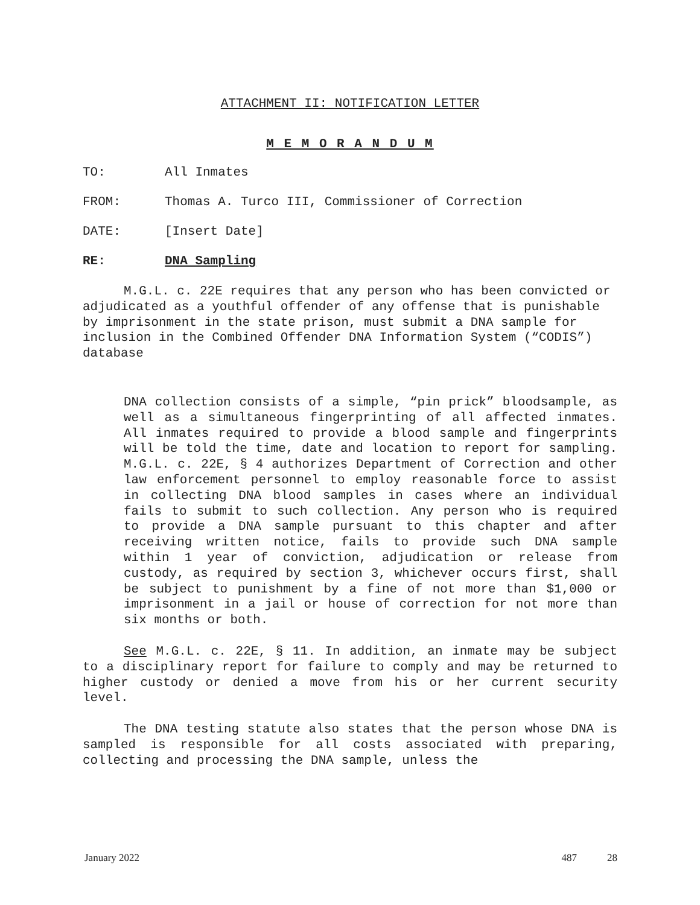ATTACHMENT II: NOTIFICATION LETTER
M E M O R A N D U M
TO: All Inmates
FROM: Thomas A. Turco III, Commissioner of Correction
DATE: [Insert Date]
RE: DNA Sampling
M.G.L. c. 22E requires that any person who has been convicted or adjudicated as a youthful offender of any offense that is punishable by imprisonment in the state prison, must submit a DNA sample for inclusion in the Combined Offender DNA Information System (“CODIS”) database
DNA collection consists of a simple, “pin prick” bloodsample, as well as a simultaneous fingerprinting of all affected inmates. All inmates required to provide a blood sample and fingerprints will be told the time, date and location to report for sampling. M.G.L. c. 22E, § 4 authorizes Department of Correction and other law enforcement personnel to employ reasonable force to assist in collecting DNA blood samples in cases where an individual fails to submit to such collection. Any person who is required to provide a DNA sample pursuant to this chapter and after receiving written notice, fails to provide such DNA sample within 1 year of conviction, adjudication or release from custody, as required by section 3, whichever occurs first, shall be subject to punishment by a fine of not more than $1,000 or imprisonment in a jail or house of correction for not more than six months or both.
See M.G.L. c. 22E, § 11. In addition, an inmate may be subject to a disciplinary report for failure to comply and may be returned to higher custody or denied a move from his or her current security level.
The DNA testing statute also states that the person whose DNA is sampled is responsible for all costs associated with preparing, collecting and processing the DNA sample, unless the
January 2022 487 28